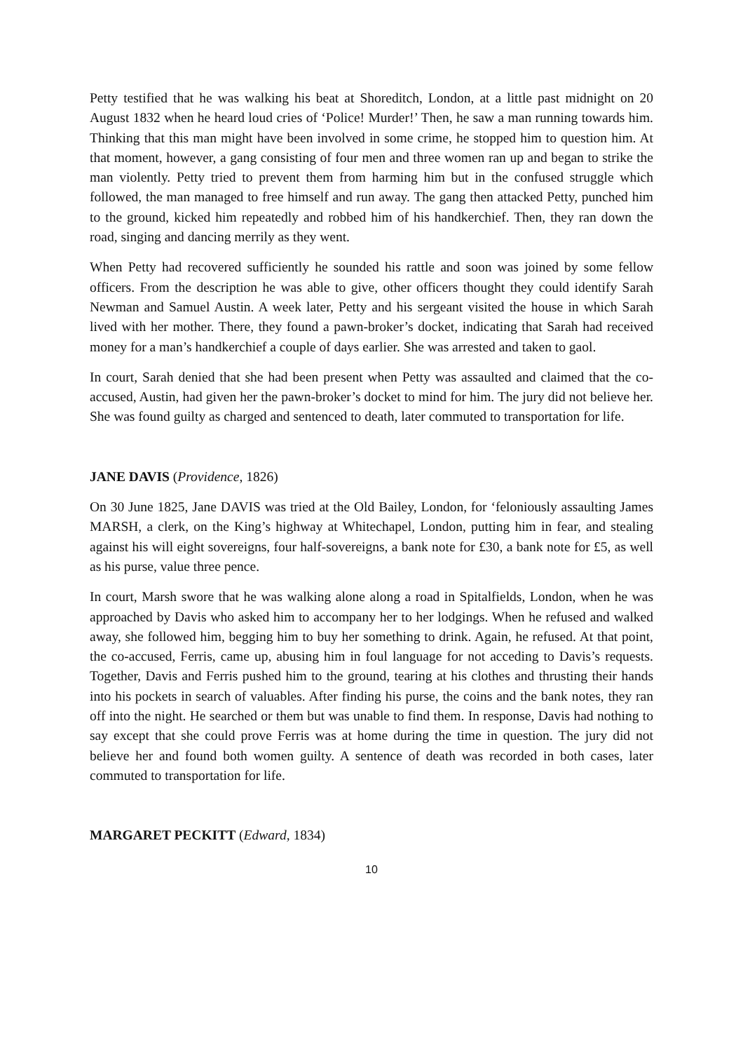Petty testified that he was walking his beat at Shoreditch, London, at a little past midnight on 20 August 1832 when he heard loud cries of ‘Police! Murder!’ Then, he saw a man running towards him. Thinking that this man might have been involved in some crime, he stopped him to question him. At that moment, however, a gang consisting of four men and three women ran up and began to strike the man violently. Petty tried to prevent them from harming him but in the confused struggle which followed, the man managed to free himself and run away. The gang then attacked Petty, punched him to the ground, kicked him repeatedly and robbed him of his handkerchief. Then, they ran down the road, singing and dancing merrily as they went.
When Petty had recovered sufficiently he sounded his rattle and soon was joined by some fellow officers. From the description he was able to give, other officers thought they could identify Sarah Newman and Samuel Austin. A week later, Petty and his sergeant visited the house in which Sarah lived with her mother. There, they found a pawn-broker’s docket, indicating that Sarah had received money for a man’s handkerchief a couple of days earlier. She was arrested and taken to gaol.
In court, Sarah denied that she had been present when Petty was assaulted and claimed that the co-accused, Austin, had given her the pawn-broker’s docket to mind for him. The jury did not believe her. She was found guilty as charged and sentenced to death, later commuted to transportation for life.
JANE DAVIS (Providence, 1826)
On 30 June 1825, Jane DAVIS was tried at the Old Bailey, London, for ‘feloniously assaulting James MARSH, a clerk, on the King’s highway at Whitechapel, London, putting him in fear, and stealing against his will eight sovereigns, four half-sovereigns, a bank note for £30, a bank note for £5, as well as his purse, value three pence.
In court, Marsh swore that he was walking alone along a road in Spitalfields, London, when he was approached by Davis who asked him to accompany her to her lodgings. When he refused and walked away, she followed him, begging him to buy her something to drink. Again, he refused. At that point, the co-accused, Ferris, came up, abusing him in foul language for not acceding to Davis’s requests. Together, Davis and Ferris pushed him to the ground, tearing at his clothes and thrusting their hands into his pockets in search of valuables. After finding his purse, the coins and the bank notes, they ran off into the night. He searched or them but was unable to find them. In response, Davis had nothing to say except that she could prove Ferris was at home during the time in question. The jury did not believe her and found both women guilty. A sentence of death was recorded in both cases, later commuted to transportation for life.
MARGARET PECKITT (Edward, 1834)
10